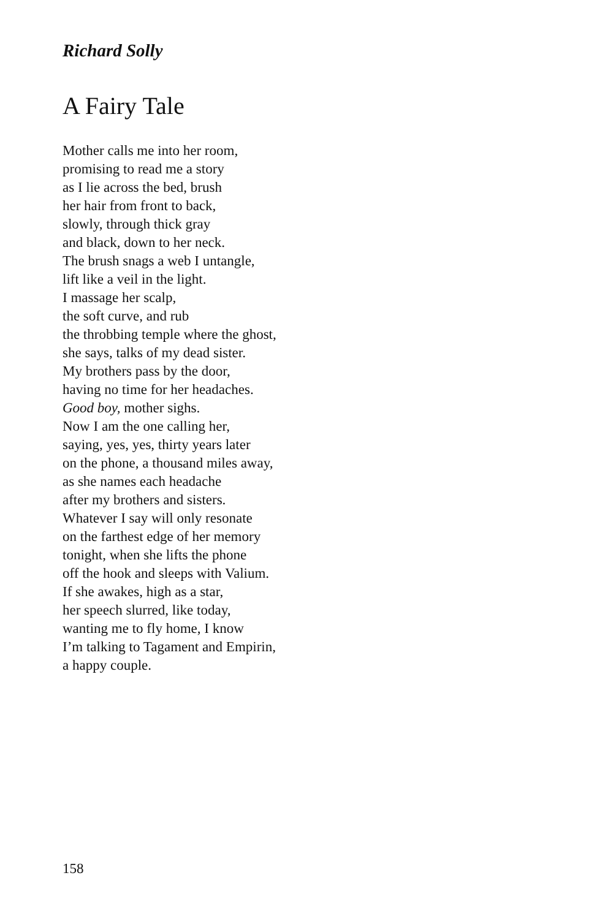Richard Solly
A Fairy Tale
Mother calls me into her room,
promising to read me a story
as I lie across the bed, brush
her hair from front to back,
slowly, through thick gray
and black, down to her neck.
The brush snags a web I untangle,
lift like a veil in the light.
I massage her scalp,
the soft curve, and rub
the throbbing temple where the ghost,
she says, talks of my dead sister.
My brothers pass by the door,
having no time for her headaches.
Good boy, mother sighs.
Now I am the one calling her,
saying, yes, yes, thirty years later
on the phone, a thousand miles away,
as she names each headache
after my brothers and sisters.
Whatever I say will only resonate
on the farthest edge of her memory
tonight, when she lifts the phone
off the hook and sleeps with Valium.
If she awakes, high as a star,
her speech slurred, like today,
wanting me to fly home, I know
I’m talking to Tagament and Empirin,
a happy couple.
158